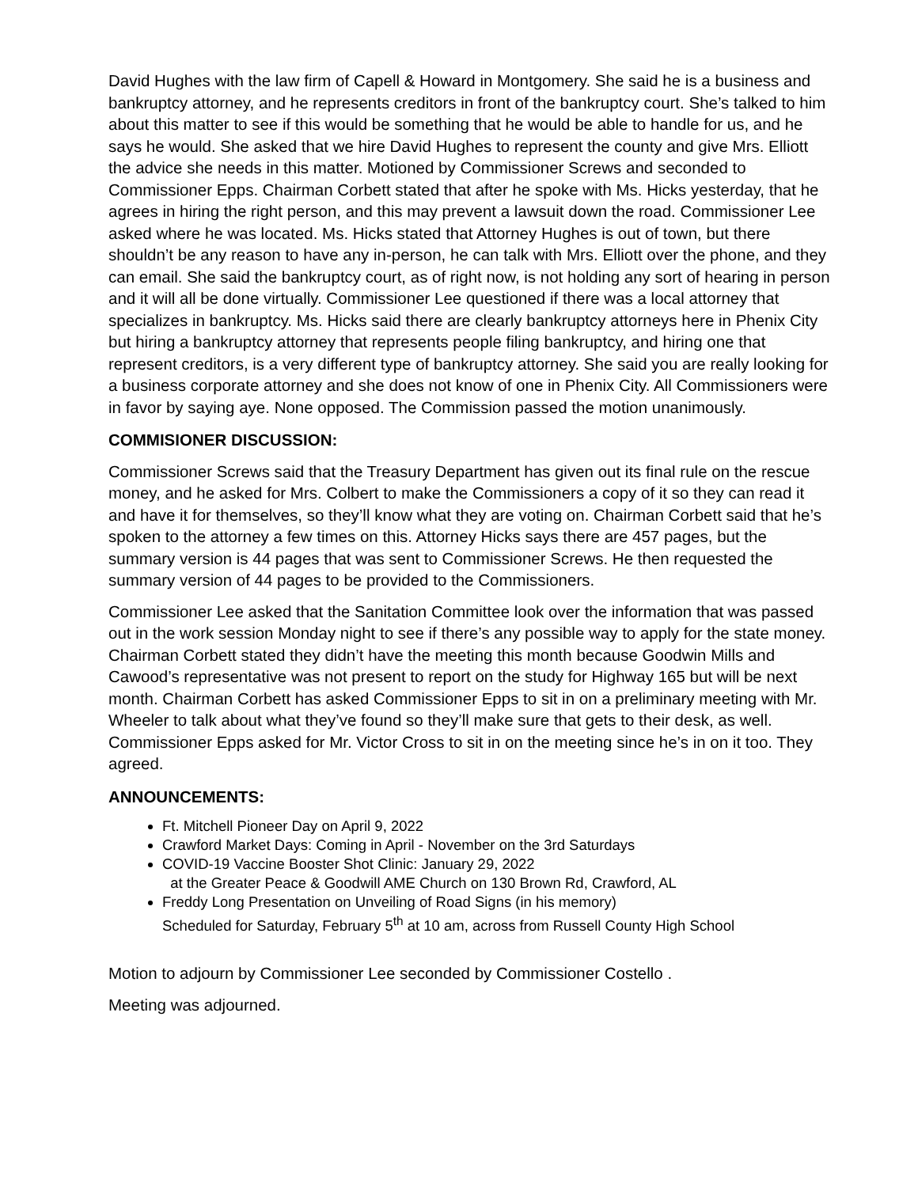David Hughes with the law firm of Capell & Howard in Montgomery. She said he is a business and bankruptcy attorney, and he represents creditors in front of the bankruptcy court. She’s talked to him about this matter to see if this would be something that he would be able to handle for us, and he says he would. She asked that we hire David Hughes to represent the county and give Mrs. Elliott the advice she needs in this matter. Motioned by Commissioner Screws and seconded to Commissioner Epps. Chairman Corbett stated that after he spoke with Ms. Hicks yesterday, that he agrees in hiring the right person, and this may prevent a lawsuit down the road. Commissioner Lee asked where he was located. Ms. Hicks stated that Attorney Hughes is out of town, but there shouldn’t be any reason to have any in-person, he can talk with Mrs. Elliott over the phone, and they can email. She said the bankruptcy court, as of right now, is not holding any sort of hearing in person and it will all be done virtually. Commissioner Lee questioned if there was a local attorney that specializes in bankruptcy. Ms. Hicks said there are clearly bankruptcy attorneys here in Phenix City but hiring a bankruptcy attorney that represents people filing bankruptcy, and hiring one that represent creditors, is a very different type of bankruptcy attorney. She said you are really looking for a business corporate attorney and she does not know of one in Phenix City. All Commissioners were in favor by saying aye. None opposed. The Commission passed the motion unanimously.
COMMISIONER DISCUSSION:
Commissioner Screws said that the Treasury Department has given out its final rule on the rescue money, and he asked for Mrs. Colbert to make the Commissioners a copy of it so they can read it and have it for themselves, so they’ll know what they are voting on. Chairman Corbett said that he’s spoken to the attorney a few times on this. Attorney Hicks says there are 457 pages, but the summary version is 44 pages that was sent to Commissioner Screws. He then requested the summary version of 44 pages to be provided to the Commissioners.
Commissioner Lee asked that the Sanitation Committee look over the information that was passed out in the work session Monday night to see if there’s any possible way to apply for the state money. Chairman Corbett stated they didn’t have the meeting this month because Goodwin Mills and Cawood’s representative was not present to report on the study for Highway 165 but will be next month. Chairman Corbett has asked Commissioner Epps to sit in on a preliminary meeting with Mr. Wheeler to talk about what they’ve found so they’ll make sure that gets to their desk, as well. Commissioner Epps asked for Mr. Victor Cross to sit in on the meeting since he’s in on it too. They agreed.
ANNOUNCEMENTS:
Ft. Mitchell Pioneer Day on April 9, 2022
Crawford Market Days: Coming in April - November on the 3rd Saturdays
COVID-19 Vaccine Booster Shot Clinic: January 29, 2022
at the Greater Peace & Goodwill AME Church on 130 Brown Rd, Crawford, AL
Freddy Long Presentation on Unveiling of Road Signs (in his memory)
Scheduled for Saturday, February 5<sup>th</sup> at 10 am, across from Russell County High School
Motion to adjourn by Commissioner Lee seconded by Commissioner Costello .
Meeting was adjourned.